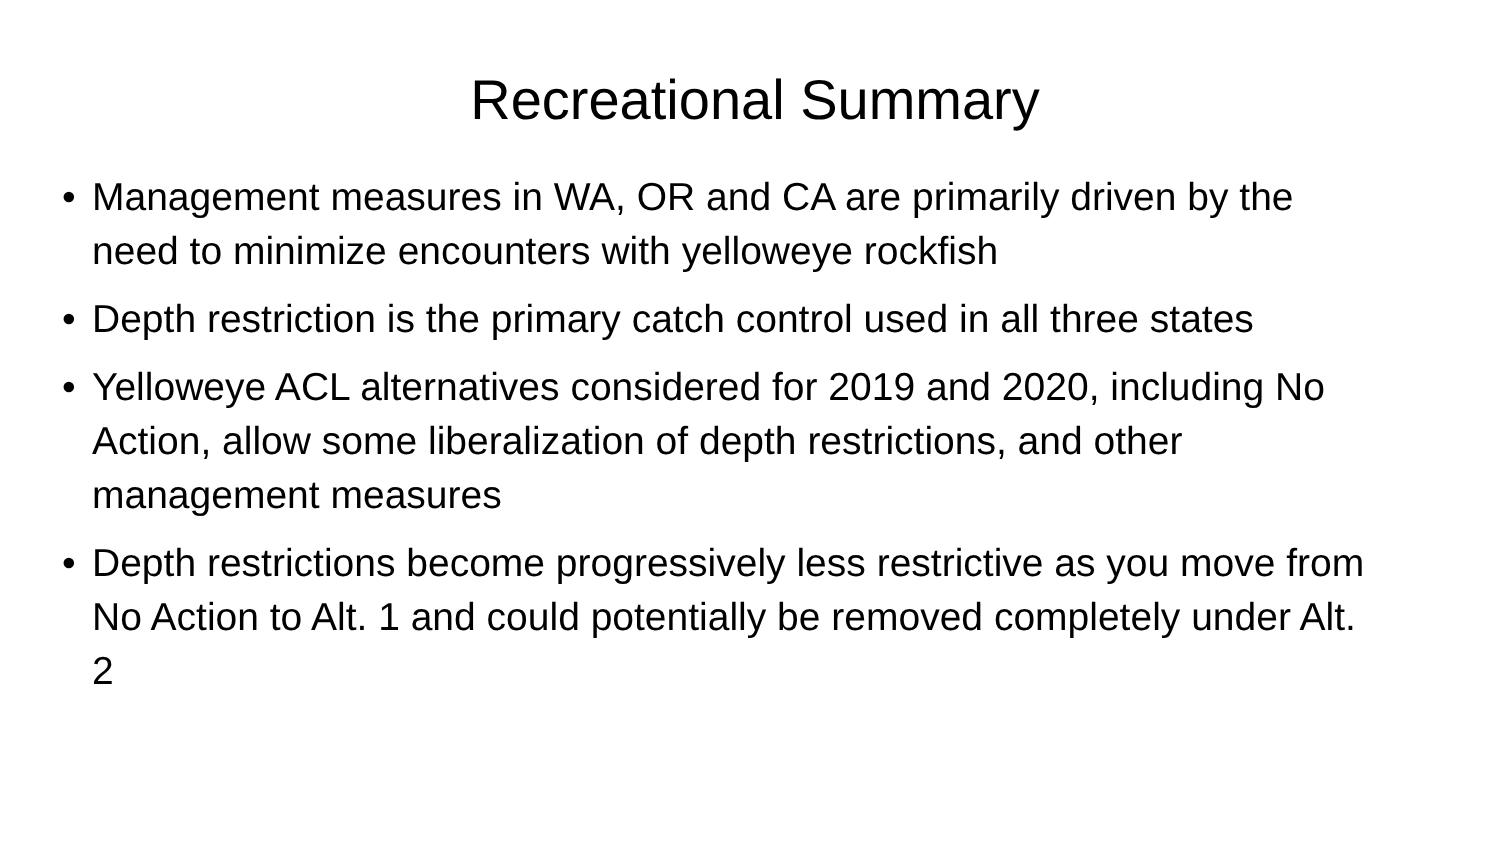Recreational Summary
• Management measures in WA, OR and CA are primarily driven by the need to minimize encounters with yelloweye rockfish
• Depth restriction is the primary catch control used in all three states
• Yelloweye ACL alternatives considered for 2019 and 2020, including No Action, allow some liberalization of depth restrictions, and other management measures
• Depth restrictions become progressively less restrictive as you move from No Action to Alt. 1 and could potentially be removed completely under Alt. 2